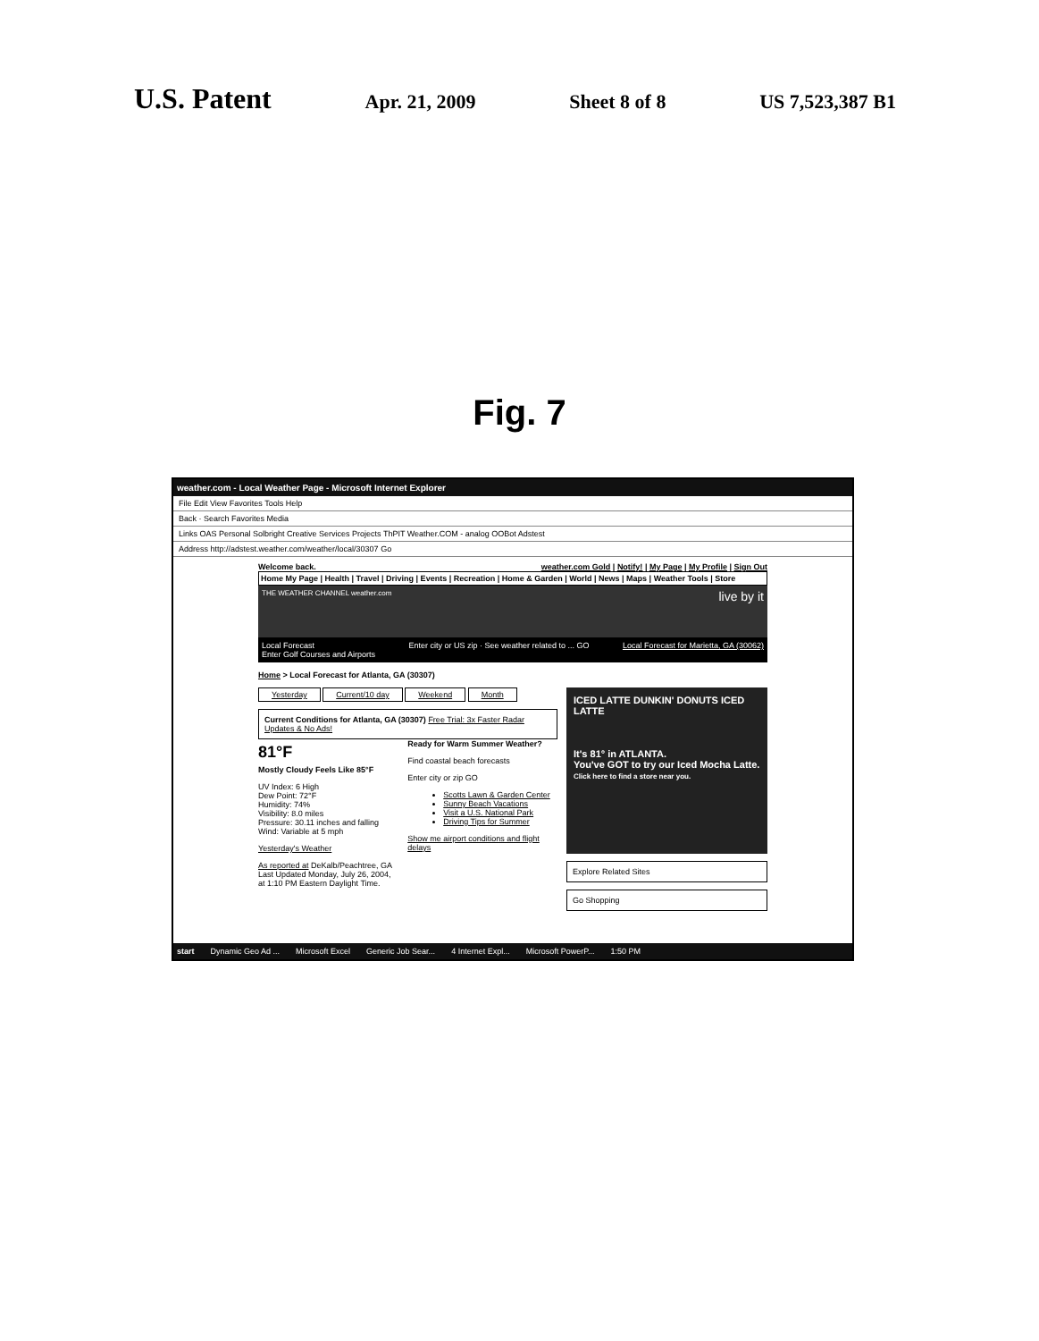U.S. Patent Apr. 21, 2009 Sheet 8 of 8 US 7,523,387 B1
Fig. 7
weather.com - Local Weather Page - Microsoft Internet Explorer
File Edit View Favorites Tools Help
Back · Search Favorites Media
Links OAS Personal Solbright Creative Services Projects ThPIT Weather.COM - analog OOBot Adstest
Address http://adstest.weather.com/weather/local/30307 Go
Welcome back. weather.com Gold | Notify! | My Page | My Profile | Sign Out
Home My Page | Health | Travel | Driving | Events | Recreation | Home & Garden | World | News | Maps | Weather Tools | Store
THE WEATHER CHANNEL weather.com live by it
Local Forecast
Enter Golf Courses and Airports Enter city or US zip · See weather related to ... GO Local Forecast for Marietta, GA (30062)
Home > Local Forecast for Atlanta, GA (30307)
Yesterday Current/10 day Weekend Month
Current Conditions for Atlanta, GA (30307) Free Trial: 3x Faster Radar Updates & No Ads!
81°F
Mostly Cloudy Feels Like 85°F
UV Index: 6 High
Dew Point: 72°F
Humidity: 74%
Visibility: 8.0 miles
Pressure: 30.11 inches and falling
Wind: Variable at 5 mph
Yesterday's Weather
As reported at DeKalb/Peachtree, GA Last Updated Monday, July 26, 2004, at 1:10 PM Eastern Daylight Time.
Ready for Warm Summer Weather?
Find coastal beach forecasts
Enter city or zip GO
Scotts Lawn & Garden Center
Sunny Beach Vacations
Visit a U.S. National Park
Driving Tips for Summer
Show me airport conditions and flight delays
ICED LATTE DUNKIN' DONUTS ICED LATTE
It's 81° in ATLANTA.
You've GOT to try our Iced Mocha Latte.
Click here to find a store near you.
Explore Related Sites
Go Shopping
start Dynamic Geo Ad ... Microsoft Excel Generic Job Sear... 4 Internet Expl... Microsoft PowerP... 1:50 PM